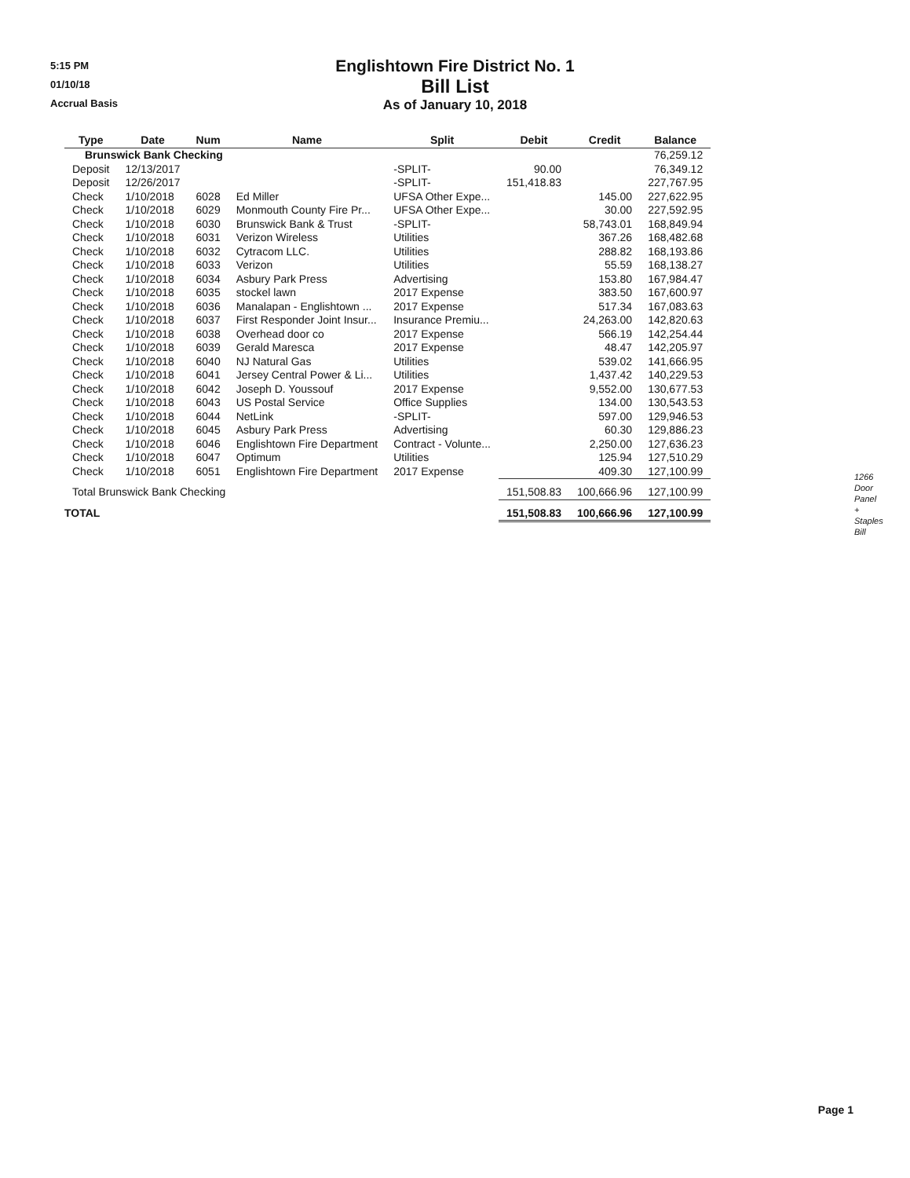5:15 PM
01/10/18
Accrual Basis
Englishtown Fire District No. 1
Bill List
As of January 10, 2018
| Type | Date | Num | Name | Split | Debit | Credit | Balance |
| --- | --- | --- | --- | --- | --- | --- | --- |
| Brunswick Bank Checking | | | | | | | 76,259.12 |
| Deposit | 12/13/2017 | | | -SPLIT- | 90.00 | | 76,349.12 |
| Deposit | 12/26/2017 | | | -SPLIT- | 151,418.83 | | 227,767.95 |
| Check | 1/10/2018 | 6028 | Ed Miller | UFSA Other Expe... | | 145.00 | 227,622.95 |
| Check | 1/10/2018 | 6029 | Monmouth County Fire Pr... | UFSA Other Expe... | | 30.00 | 227,592.95 |
| Check | 1/10/2018 | 6030 | Brunswick Bank & Trust | -SPLIT- | | 58,743.01 | 168,849.94 |
| Check | 1/10/2018 | 6031 | Verizon Wireless | Utilities | | 367.26 | 168,482.68 |
| Check | 1/10/2018 | 6032 | Cytracom LLC. | Utilities | | 288.82 | 168,193.86 |
| Check | 1/10/2018 | 6033 | Verizon | Utilities | | 55.59 | 168,138.27 |
| Check | 1/10/2018 | 6034 | Asbury Park Press | Advertising | | 153.80 | 167,984.47 |
| Check | 1/10/2018 | 6035 | stockel lawn | 2017 Expense | | 383.50 | 167,600.97 |
| Check | 1/10/2018 | 6036 | Manalapan - Englishtown ... | 2017 Expense | | 517.34 | 167,083.63 |
| Check | 1/10/2018 | 6037 | First Responder Joint Insur... | Insurance Premiu... | | 24,263.00 | 142,820.63 |
| Check | 1/10/2018 | 6038 | Overhead door co | 2017 Expense | | 566.19 | 142,254.44 |
| Check | 1/10/2018 | 6039 | Gerald Maresca | 2017 Expense | | 48.47 | 142,205.97 |
| Check | 1/10/2018 | 6040 | NJ Natural Gas | Utilities | | 539.02 | 141,666.95 |
| Check | 1/10/2018 | 6041 | Jersey Central Power & Li... | Utilities | | 1,437.42 | 140,229.53 |
| Check | 1/10/2018 | 6042 | Joseph D. Youssouf | 2017 Expense | | 9,552.00 | 130,677.53 |
| Check | 1/10/2018 | 6043 | US Postal Service | Office Supplies | | 134.00 | 130,543.53 |
| Check | 1/10/2018 | 6044 | NetLink | -SPLIT- | | 597.00 | 129,946.53 |
| Check | 1/10/2018 | 6045 | Asbury Park Press | Advertising | | 60.30 | 129,886.23 |
| Check | 1/10/2018 | 6046 | Englishtown Fire Department | Contract - Volunte... | | 2,250.00 | 127,636.23 |
| Check | 1/10/2018 | 6047 | Optimum | Utilities | | 125.94 | 127,510.29 |
| Check | 1/10/2018 | 6051 | Englishtown Fire Department | 2017 Expense | | 409.30 | 127,100.99 |
| Total Brunswick Bank Checking | | | | | 151,508.83 | 100,666.96 | 127,100.99 |
| TOTAL | | | | | 151,508.83 | 100,666.96 | 127,100.99 |
1266
Door
Panel
+
Staples
Bill
Page 1